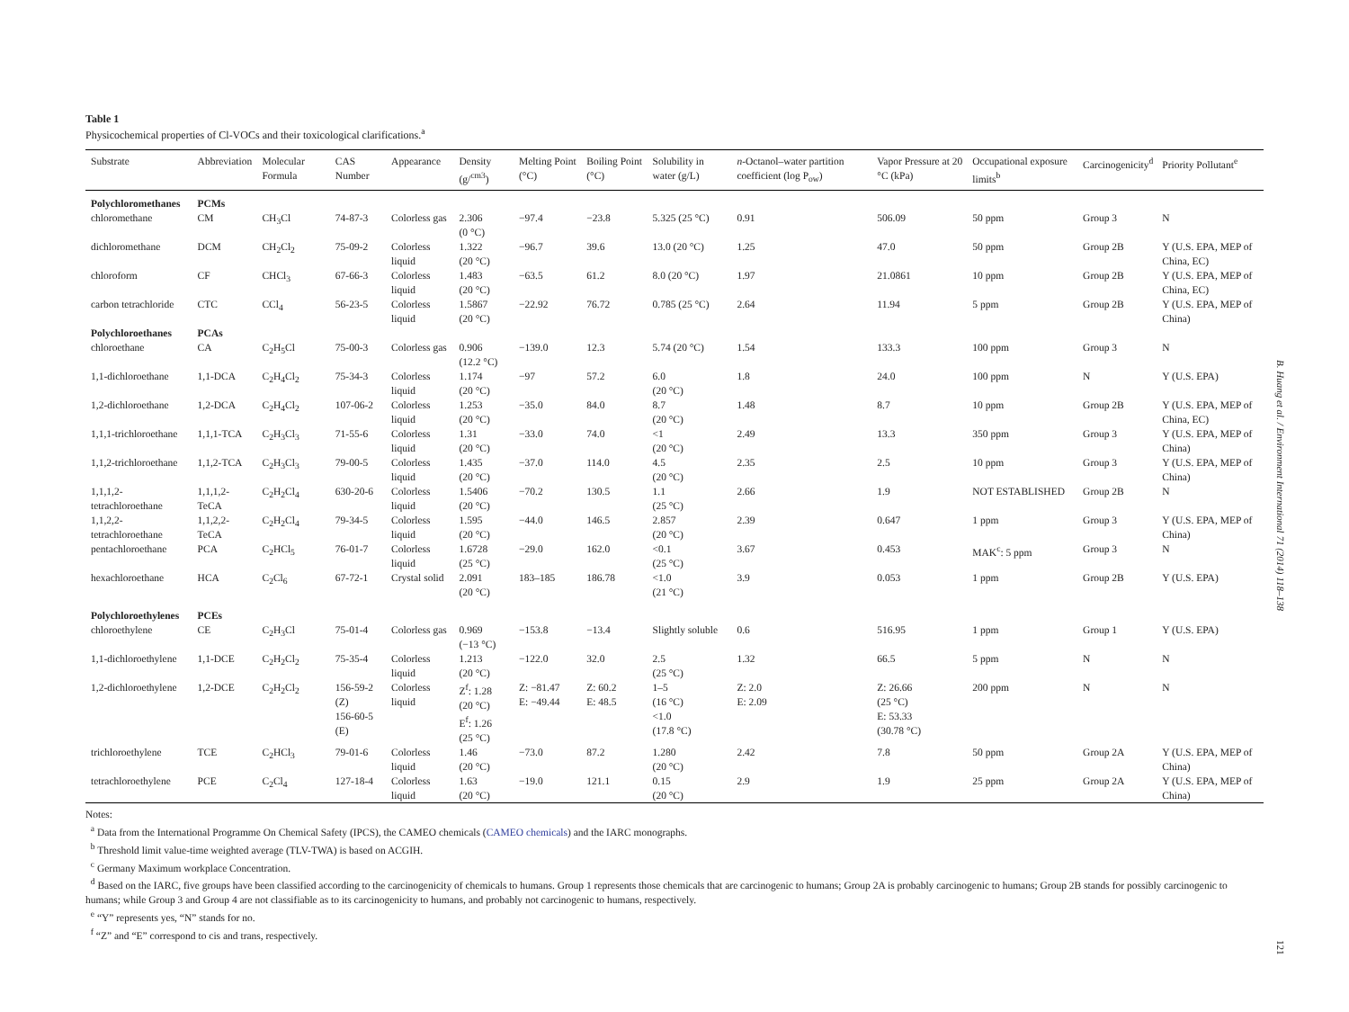Table 1
Physicochemical properties of Cl-VOCs and their toxicological clarifications.<sup>a</sup>
| Substrate | Abbreviation | Molecular Formula | CAS Number | Appearance | Density (g/<sup>cm3</sup>) | Melting Point (°C) | Boiling Point (°C) | Solubility in water (g/L) | n -Octanol–water partition coefficient (log P<sub>ow</sub>) | Vapor Pressure at 20 °C (kPa) | Occupational exposure limits<sup>b</sup> | Carcinogenicity<sup>d</sup> | Priority Pollutant<sup>e</sup> |
| --- | --- | --- | --- | --- | --- | --- | --- | --- | --- | --- | --- | --- | --- |
| Polychloromethanes | PCMs | | | | | | | | | | | | |
| chloromethane | CM | CH<sub>3</sub>Cl | 74-87-3 | Colorless gas | 2.306 (0 °C) | −97.4 | −23.8 | 5.325 (25 °C) | 0.91 | 506.09 | 50 ppm | Group 3 | N |
| dichloromethane | DCM | CH<sub>2</sub>Cl<sub>2</sub> | 75-09-2 | Colorless liquid | 1.322 (20 °C) | −96.7 | 39.6 | 13.0 (20 °C) | 1.25 | 47.0 | 50 ppm | Group 2B | Y (U.S. EPA, MEP of China, EC) |
| chloroform | CF | CHCl<sub>3</sub> | 67-66-3 | Colorless liquid | 1.483 (20 °C) | −63.5 | 61.2 | 8.0 (20 °C) | 1.97 | 21.0861 | 10 ppm | Group 2B | Y (U.S. EPA, MEP of China, EC) |
| carbon tetrachloride | CTC | CCl<sub>4</sub> | 56-23-5 | Colorless liquid | 1.5867 (20 °C) | −22.92 | 76.72 | 0.785 (25 °C) | 2.64 | 11.94 | 5 ppm | Group 2B | Y (U.S. EPA, MEP of China) |
| Polychloroethanes | PCAs | | | | | | | | | | | | |
| chloroethane | CA | C<sub>2</sub>H<sub>5</sub>Cl | 75-00-3 | Colorless gas | 0.906 (12.2 °C) | −139.0 | 12.3 | 5.74 (20 °C) | 1.54 | 133.3 | 100 ppm | Group 3 | N |
| 1,1-dichloroethane | 1,1-DCA | C<sub>2</sub>H<sub>4</sub>Cl<sub>2</sub> | 75-34-3 | Colorless liquid | 1.174 (20 °C) | −97 | 57.2 | 6.0 (20 °C) | 1.8 | 24.0 | 100 ppm | N | Y (U.S. EPA) |
| 1,2-dichloroethane | 1,2-DCA | C<sub>2</sub>H<sub>4</sub>Cl<sub>2</sub> | 107-06-2 | Colorless liquid | 1.253 (20 °C) | −35.0 | 84.0 | 8.7 (20 °C) | 1.48 | 8.7 | 10 ppm | Group 2B | Y (U.S. EPA, MEP of China, EC) |
| 1,1,1-trichloroethane | 1,1,1-TCA | C<sub>2</sub>H<sub>3</sub>Cl<sub>3</sub> | 71-55-6 | Colorless liquid | 1.31 (20 °C) | −33.0 | 74.0 | <1 (20 °C) | 2.49 | 13.3 | 350 ppm | Group 3 | Y (U.S. EPA, MEP of China) |
| 1,1,2-trichloroethane | 1,1,2-TCA | C<sub>2</sub>H<sub>3</sub>Cl<sub>3</sub> | 79-00-5 | Colorless liquid | 1.435 (20 °C) | −37.0 | 114.0 | 4.5 (20 °C) | 2.35 | 2.5 | 10 ppm | Group 3 | Y (U.S. EPA, MEP of China) |
| 1,1,1,2-tetrachloroethane | 1,1,1,2-TeCA | C<sub>2</sub>H<sub>2</sub>Cl<sub>4</sub> | 630-20-6 | Colorless liquid | 1.5406 (20 °C) | −70.2 | 130.5 | 1.1 (25 °C) | 2.66 | 1.9 | NOT ESTABLISHED | Group 2B | N |
| 1,1,2,2-tetrachloroethane | 1,1,2,2-TeCA | C<sub>2</sub>H<sub>2</sub>Cl<sub>4</sub> | 79-34-5 | Colorless liquid | 1.595 (20 °C) | −44.0 | 146.5 | 2.857 (20 °C) | 2.39 | 0.647 | 1 ppm | Group 3 | Y (U.S. EPA, MEP of China) |
| pentachloroethane | PCA | C<sub>2</sub>HCl<sub>5</sub> | 76-01-7 | Colorless liquid | 1.6728 (25 °C) | −29.0 | 162.0 | <0.1 (25 °C) | 3.67 | 0.453 | MAK<sup>c</sup>: 5 ppm | Group 3 | N |
| hexachloroethane | HCA | C<sub>2</sub>Cl<sub>6</sub> | 67-72-1 | Crystal solid | 2.091 (20 °C) | 183–185 | 186.78 | <1.0 (21 °C) | 3.9 | 0.053 | 1 ppm | Group 2B | Y (U.S. EPA) |
| Polychloroethylenes | PCEs | | | | | | | | | | | | |
| chloroethylene | CE | C<sub>2</sub>H<sub>3</sub>Cl | 75-01-4 | Colorless gas | 0.969 (−13 °C) | −153.8 | −13.4 | Slightly soluble | 0.6 | 516.95 | 1 ppm | Group 1 | Y (U.S. EPA) |
| 1,1-dichloroethylene | 1,1-DCE | C<sub>2</sub>H<sub>2</sub>Cl<sub>2</sub> | 75-35-4 | Colorless liquid | 1.213 (20 °C) | −122.0 | 32.0 | 2.5 (25 °C) | 1.32 | 66.5 | 5 ppm | N | N |
| 1,2-dichloroethylene | 1,2-DCE | C<sub>2</sub>H<sub>2</sub>Cl<sub>2</sub> | 156-59-2 (Z) 156-60-5 (E) | Colorless liquid | Z<sup>f</sup>: 1.28 (20 °C) E<sup>f</sup>: 1.26 (25 °C) | Z: −81.47 E: −49.44 | Z: 60.2 E: 48.5 | 1–5 (16 °C) <1.0 (17.8 °C) | Z: 2.0 E: 2.09 | Z: 26.66 (25 °C) E: 53.33 (30.78 °C) | 200 ppm | N | N |
| trichloroethylene | TCE | C<sub>2</sub>HCl<sub>3</sub> | 79-01-6 | Colorless liquid | 1.46 (20 °C) | −73.0 | 87.2 | 1.280 (20 °C) | 2.42 | 7.8 | 50 ppm | Group 2A | Y (U.S. EPA, MEP of China) |
| tetrachloroethylene | PCE | C<sub>2</sub>Cl<sub>4</sub> | 127-18-4 | Colorless liquid | 1.63 (20 °C) | −19.0 | 121.1 | 0.15 (20 °C) | 2.9 | 1.9 | 25 ppm | Group 2A | Y (U.S. EPA, MEP of China) |
Notes:
<sup>a</sup> Data from the International Programme On Chemical Safety (IPCS), the CAMEO chemicals (CAMEO chemicals) and the IARC monographs.
<sup>b</sup> Threshold limit value-time weighted average (TLV-TWA) is based on ACGIH.
<sup>c</sup> Germany Maximum workplace Concentration.
<sup>d</sup> Based on the IARC, five groups have been classified according to the carcinogenicity of chemicals to humans. Group 1 represents those chemicals that are carcinogenic to humans; Group 2A is probably carcinogenic to humans; Group 2B stands for possibly carcinogenic to humans; while Group 3 and Group 4 are not classifiable as to its carcinogenicity to humans, and probably not carcinogenic to humans, respectively.
<sup>e</sup> “Y” represents yes, “N” stands for no.
<sup>f</sup> “Z” and “E” correspond to cis and trans, respectively.
B. Huang et al. / Environment International 71 (2014) 118–138
121